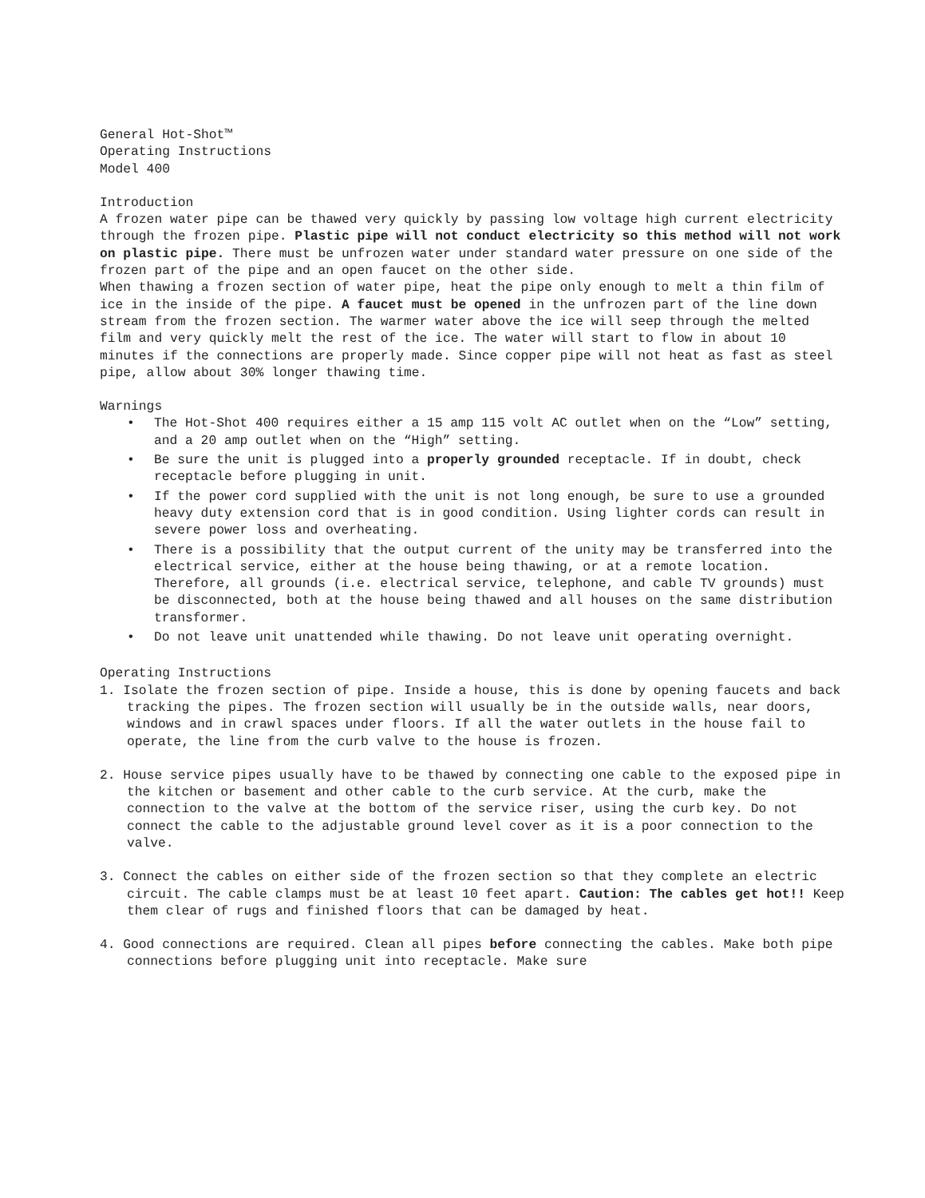General Hot-Shot™
Operating Instructions
Model 400
Introduction
A frozen water pipe can be thawed very quickly by passing low voltage high current electricity through the frozen pipe. Plastic pipe will not conduct electricity so this method will not work on plastic pipe. There must be unfrozen water under standard water pressure on one side of the frozen part of the pipe and an open faucet on the other side.
When thawing a frozen section of water pipe, heat the pipe only enough to melt a thin film of ice in the inside of the pipe. A faucet must be opened in the unfrozen part of the line down stream from the frozen section. The warmer water above the ice will seep through the melted film and very quickly melt the rest of the ice. The water will start to flow in about 10 minutes if the connections are properly made. Since copper pipe will not heat as fast as steel pipe, allow about 30% longer thawing time.
Warnings
• The Hot-Shot 400 requires either a 15 amp 115 volt AC outlet when on the “Low” setting, and a 20 amp outlet when on the “High” setting.
• Be sure the unit is plugged into a properly grounded receptacle. If in doubt, check receptacle before plugging in unit.
• If the power cord supplied with the unit is not long enough, be sure to use a grounded heavy duty extension cord that is in good condition. Using lighter cords can result in severe power loss and overheating.
• There is a possibility that the output current of the unity may be transferred into the electrical service, either at the house being thawing, or at a remote location. Therefore, all grounds (i.e. electrical service, telephone, and cable TV grounds) must be disconnected, both at the house being thawed and all houses on the same distribution transformer.
• Do not leave unit unattended while thawing. Do not leave unit operating overnight.
Operating Instructions
1. Isolate the frozen section of pipe. Inside a house, this is done by opening faucets and back tracking the pipes. The frozen section will usually be in the outside walls, near doors, windows and in crawl spaces under floors. If all the water outlets in the house fail to operate, the line from the curb valve to the house is frozen.
2. House service pipes usually have to be thawed by connecting one cable to the exposed pipe in the kitchen or basement and other cable to the curb service. At the curb, make the connection to the valve at the bottom of the service riser, using the curb key. Do not connect the cable to the adjustable ground level cover as it is a poor connection to the valve.
3. Connect the cables on either side of the frozen section so that they complete an electric circuit. The cable clamps must be at least 10 feet apart. Caution: The cables get hot!! Keep them clear of rugs and finished floors that can be damaged by heat.
4. Good connections are required. Clean all pipes before connecting the cables. Make both pipe connections before plugging unit into receptacle. Make sure